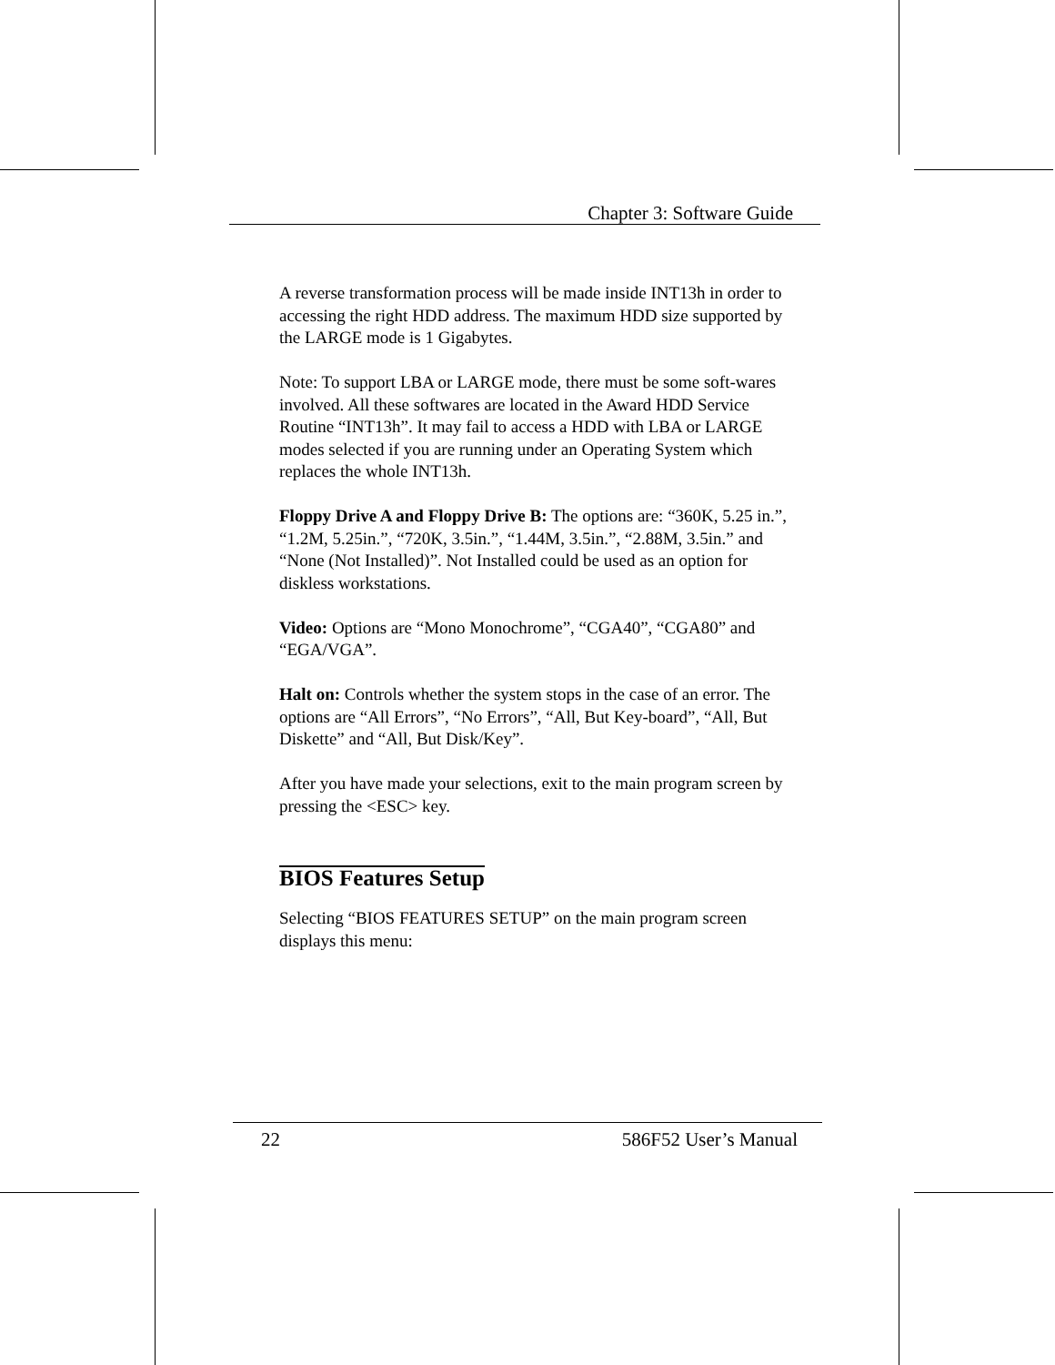Chapter 3: Software Guide
A reverse transformation process will be made inside INT13h in order to accessing the right HDD address. The maximum HDD size supported by the LARGE mode is 1 Gigabytes.
Note: To support LBA or LARGE mode, there must be some soft-wares involved. All these softwares are located in the Award HDD Service Routine “INT13h”. It may fail to access a HDD with LBA or LARGE modes selected if you are running under an Operating System which replaces the whole INT13h.
Floppy Drive A and Floppy Drive B: The options are: “360K, 5.25 in.”, “1.2M, 5.25in.”, “720K, 3.5in.”, “1.44M, 3.5in.”, “2.88M, 3.5in.” and “None (Not Installed)”. Not Installed could be used as an option for diskless workstations.
Video: Options are “Mono Monochrome”, “CGA40”, “CGA80” and “EGA/VGA”.
Halt on: Controls whether the system stops in the case of an error. The options are “All Errors”, “No Errors”, “All, But Key-board”, “All, But Diskette” and “All, But Disk/Key”.
After you have made your selections, exit to the main program screen by pressing the <ESC> key.
BIOS Features Setup
Selecting “BIOS FEATURES SETUP” on the main program screen displays this menu:
22 586F52 User’s Manual